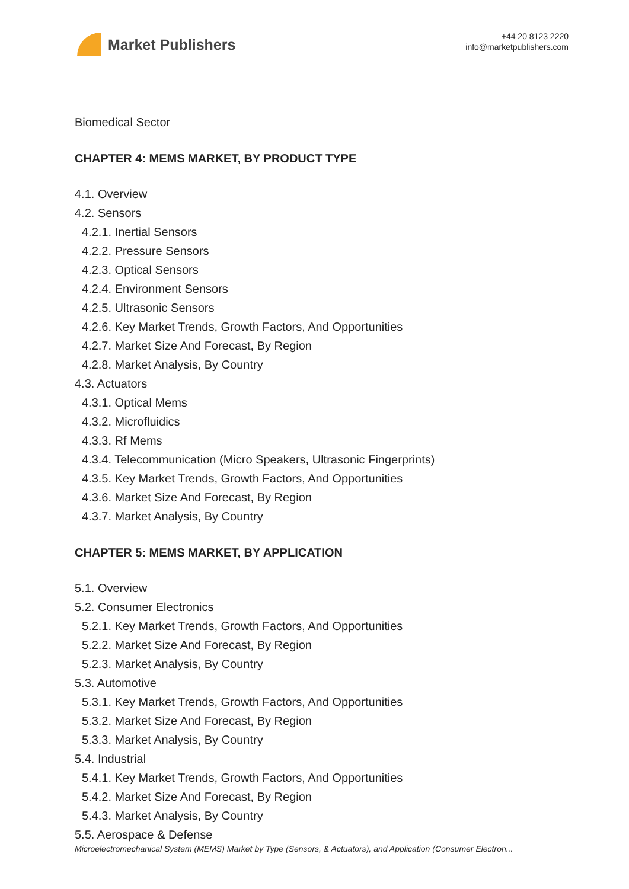Market Publishers
+44 20 8123 2220
info@marketpublishers.com
Biomedical Sector
CHAPTER 4: MEMS MARKET, BY PRODUCT TYPE
4.1. Overview
4.2. Sensors
4.2.1. Inertial Sensors
4.2.2. Pressure Sensors
4.2.3. Optical Sensors
4.2.4. Environment Sensors
4.2.5. Ultrasonic Sensors
4.2.6. Key Market Trends, Growth Factors, And Opportunities
4.2.7. Market Size And Forecast, By Region
4.2.8. Market Analysis, By Country
4.3. Actuators
4.3.1. Optical Mems
4.3.2. Microfluidics
4.3.3. Rf Mems
4.3.4. Telecommunication (Micro Speakers, Ultrasonic Fingerprints)
4.3.5. Key Market Trends, Growth Factors, And Opportunities
4.3.6. Market Size And Forecast, By Region
4.3.7. Market Analysis, By Country
CHAPTER 5: MEMS MARKET, BY APPLICATION
5.1. Overview
5.2. Consumer Electronics
5.2.1. Key Market Trends, Growth Factors, And Opportunities
5.2.2. Market Size And Forecast, By Region
5.2.3. Market Analysis, By Country
5.3. Automotive
5.3.1. Key Market Trends, Growth Factors, And Opportunities
5.3.2. Market Size And Forecast, By Region
5.3.3. Market Analysis, By Country
5.4. Industrial
5.4.1. Key Market Trends, Growth Factors, And Opportunities
5.4.2. Market Size And Forecast, By Region
5.4.3. Market Analysis, By Country
5.5. Aerospace & Defense
Microelectromechanical System (MEMS) Market by Type (Sensors, & Actuators), and Application (Consumer Electron...